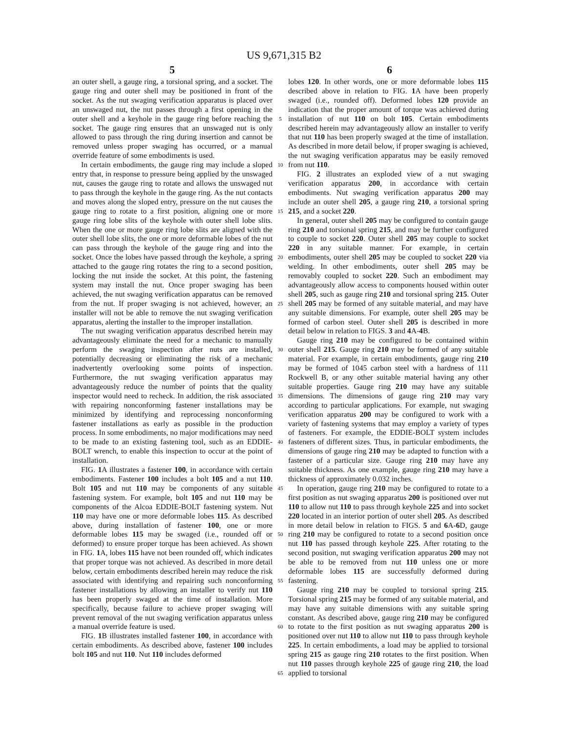US 9,671,315 B2
5 6
an outer shell, a gauge ring, a torsional spring, and a socket. The gauge ring and outer shell may be positioned in front of the socket. As the nut swaging verification apparatus is placed over an unswaged nut, the nut passes through a first opening in the outer shell and a keyhole in the gauge ring before reaching the socket. The gauge ring ensures that an unswaged nut is only allowed to pass through the ring during insertion and cannot be removed unless proper swaging has occurred, or a manual override feature of some embodiments is used.
In certain embodiments, the gauge ring may include a sloped entry that, in response to pressure being applied by the unswaged nut, causes the gauge ring to rotate and allows the unswaged nut to pass through the keyhole in the gauge ring. As the nut contacts and moves along the sloped entry, pressure on the nut causes the gauge ring to rotate to a first position, aligning one or more gauge ring lobe slits of the keyhole with outer shell lobe slits. When the one or more gauge ring lobe slits are aligned with the outer shell lobe slits, the one or more deformable lobes of the nut can pass through the keyhole of the gauge ring and into the socket. Once the lobes have passed through the keyhole, a spring attached to the gauge ring rotates the ring to a second position, locking the nut inside the socket. At this point, the fastening system may install the nut. Once proper swaging has been achieved, the nut swaging verification apparatus can be removed from the nut. If proper swaging is not achieved, however, an installer will not be able to remove the nut swaging verification apparatus, alerting the installer to the improper installation.
The nut swaging verification apparatus described herein may advantageously eliminate the need for a mechanic to manually perform the swaging inspection after nuts are installed, potentially decreasing or eliminating the risk of a mechanic inadvertently overlooking some points of inspection. Furthermore, the nut swaging verification apparatus may advantageously reduce the number of points that the quality inspector would need to recheck. In addition, the risk associated with repairing nonconforming fastener installations may be minimized by identifying and reprocessing nonconforming fastener installations as early as possible in the production process. In some embodiments, no major modifications may need to be made to an existing fastening tool, such as an EDDIE-BOLT wrench, to enable this inspection to occur at the point of installation.
FIG. 1 A illustrates a fastener 100, in accordance with certain embodiments. Fastener 100 includes a bolt 105 and a nut 110. Bolt 105 and nut 110 may be components of any suitable fastening system. For example, bolt 105 and nut 110 may be components of the Alcoa EDDIE-BOLT fastening system. Nut 110 may have one or more deformable lobes 115. As described above, during installation of fastener 100, one or more deformable lobes 115 may be swaged (i.e., rounded off or deformed) to ensure proper torque has been achieved. As shown in FIG. 1 A, lobes 115 have not been rounded off, which indicates that proper torque was not achieved. As described in more detail below, certain embodiments described herein may reduce the risk associated with identifying and repairing such nonconforming fastener installations by allowing an installer to verify nut 110 has been properly swaged at the time of installation. More specifically, because failure to achieve proper swaging will prevent removal of the nut swaging verification apparatus unless a manual override feature is used.
FIG. 1 B illustrates installed fastener 100, in accordance with certain embodiments. As described above, fastener 100 includes bolt 105 and nut 110. Nut 110 includes deformed
5
10
15
20
25
30
35
40
45
50
55
60
65
lobes 120. In other words, one or more deformable lobes 115 described above in relation to FIG. 1 A have been properly swaged (i.e., rounded off). Deformed lobes 120 provide an indication that the proper amount of torque was achieved during installation of nut 110 on bolt 105. Certain embodiments described herein may advantageously allow an installer to verify that nut 110 has been properly swaged at the time of installation. As described in more detail below, if proper swaging is achieved, the nut swaging verification apparatus may be easily removed from nut 110.
FIG. 2 illustrates an exploded view of a nut swaging verification apparatus 200, in accordance with certain embodiments. Nut swaging verification apparatus 200 may include an outer shell 205, a gauge ring 210, a torsional spring 215, and a socket 220.
In general, outer shell 205 may be configured to contain gauge ring 210 and torsional spring 215, and may be further configured to couple to socket 220. Outer shell 205 may couple to socket 220 in any suitable manner. For example, in certain embodiments, outer shell 205 may be coupled to socket 220 via welding. In other embodiments, outer shell 205 may be removably coupled to socket 220. Such an embodiment may advantageously allow access to components housed within outer shell 205, such as gauge ring 210 and torsional spring 215. Outer shell 205 may be formed of any suitable material, and may have any suitable dimensions. For example, outer shell 205 may be formed of carbon steel. Outer shell 205 is described in more detail below in relation to FIGS. 3 and 4 A-4 B.
Gauge ring 210 may be configured to be contained within outer shell 215. Gauge ring 210 may be formed of any suitable material. For example, in certain embodiments, gauge ring 210 may be formed of 1045 carbon steel with a hardness of 111 Rockwell B, or any other suitable material having any other suitable properties. Gauge ring 210 may have any suitable dimensions. The dimensions of gauge ring 210 may vary according to particular applications. For example, nut swaging verification apparatus 200 may be configured to work with a variety of fastening systems that may employ a variety of types of fasteners. For example, the EDDIE-BOLT system includes fasteners of different sizes. Thus, in particular embodiments, the dimensions of gauge ring 210 may be adapted to function with a fastener of a particular size. Gauge ring 210 may have any suitable thickness. As one example, gauge ring 210 may have a thickness of approximately 0.032 inches.
In operation, gauge ring 210 may be configured to rotate to a first position as nut swaging apparatus 200 is positioned over nut 110 to allow nut 110 to pass through keyhole 225 and into socket 220 located in an interior portion of outer shell 205. As described in more detail below in relation to FIGS. 5 and 6 A-6 D, gauge ring 210 may be configured to rotate to a second position once nut 110 has passed through keyhole 225. After rotating to the second position, nut swaging verification apparatus 200 may not be able to be removed from nut 110 unless one or more deformable lobes 115 are successfully deformed during fastening.
Gauge ring 210 may be coupled to torsional spring 215. Torsional spring 215 may be formed of any suitable material, and may have any suitable dimensions with any suitable spring constant. As described above, gauge ring 210 may be configured to rotate to the first position as nut swaging apparatus 200 is positioned over nut 110 to allow nut 110 to pass through keyhole 225. In certain embodiments, a load may be applied to torsional spring 215 as gauge ring 210 rotates to the first position. When nut 110 passes through keyhole 225 of gauge ring 210, the load applied to torsional